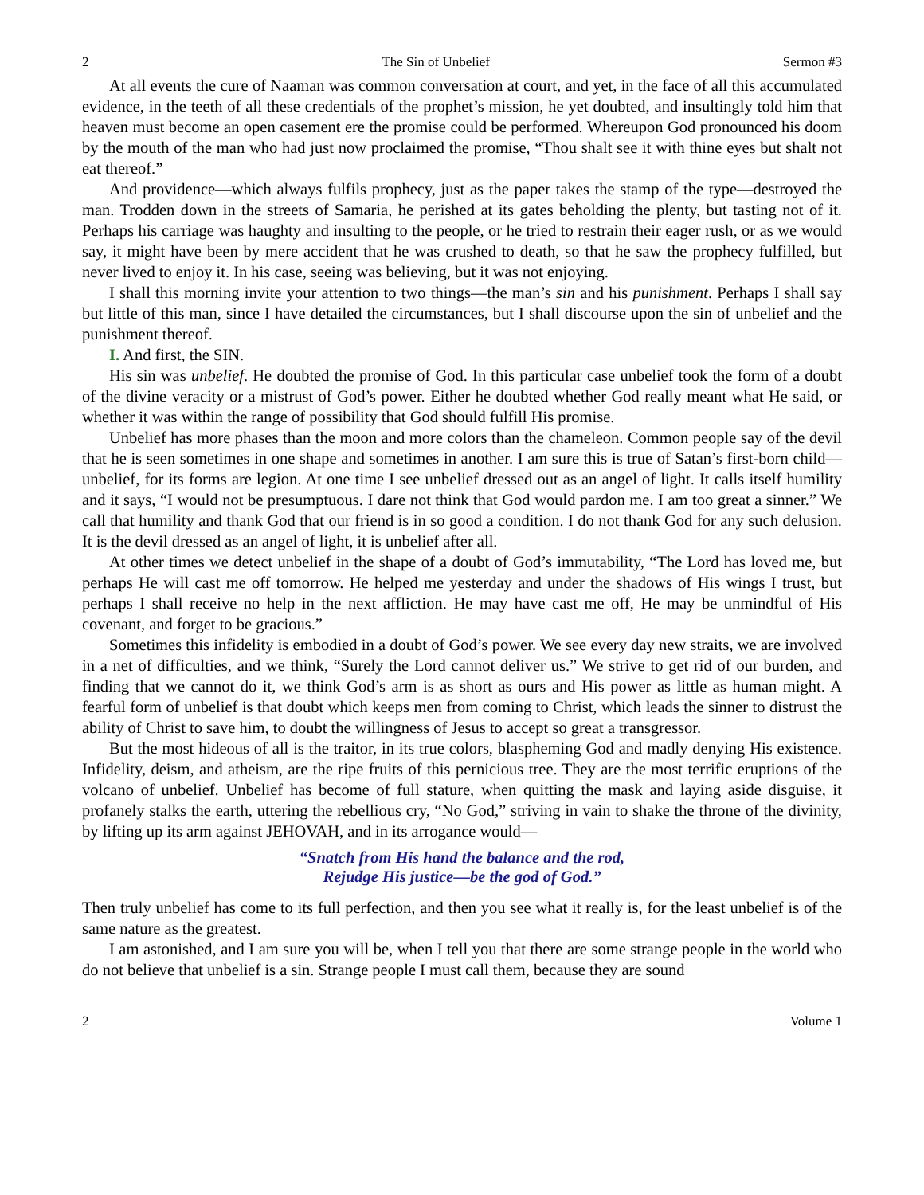2 The Sin of Unbelief Sermon #3
At all events the cure of Naaman was common conversation at court, and yet, in the face of all this accumulated evidence, in the teeth of all these credentials of the prophet’s mission, he yet doubted, and insultingly told him that heaven must become an open casement ere the promise could be performed. Whereupon God pronounced his doom by the mouth of the man who had just now proclaimed the promise, “Thou shalt see it with thine eyes but shalt not eat thereof.”
And providence—which always fulfils prophecy, just as the paper takes the stamp of the type—destroyed the man. Trodden down in the streets of Samaria, he perished at its gates beholding the plenty, but tasting not of it. Perhaps his carriage was haughty and insulting to the people, or he tried to restrain their eager rush, or as we would say, it might have been by mere accident that he was crushed to death, so that he saw the prophecy fulfilled, but never lived to enjoy it. In his case, seeing was believing, but it was not enjoying.
I shall this morning invite your attention to two things—the man’s sin and his punishment. Perhaps I shall say but little of this man, since I have detailed the circumstances, but I shall discourse upon the sin of unbelief and the punishment thereof.
I. And first, the SIN.
His sin was unbelief. He doubted the promise of God. In this particular case unbelief took the form of a doubt of the divine veracity or a mistrust of God’s power. Either he doubted whether God really meant what He said, or whether it was within the range of possibility that God should fulfill His promise.
Unbelief has more phases than the moon and more colors than the chameleon. Common people say of the devil that he is seen sometimes in one shape and sometimes in another. I am sure this is true of Satan’s first-born child—unbelief, for its forms are legion. At one time I see unbelief dressed out as an angel of light. It calls itself humility and it says, “I would not be presumptuous. I dare not think that God would pardon me. I am too great a sinner.” We call that humility and thank God that our friend is in so good a condition. I do not thank God for any such delusion. It is the devil dressed as an angel of light, it is unbelief after all.
At other times we detect unbelief in the shape of a doubt of God’s immutability, “The Lord has loved me, but perhaps He will cast me off tomorrow. He helped me yesterday and under the shadows of His wings I trust, but perhaps I shall receive no help in the next affliction. He may have cast me off, He may be unmindful of His covenant, and forget to be gracious.”
Sometimes this infidelity is embodied in a doubt of God’s power. We see every day new straits, we are involved in a net of difficulties, and we think, “Surely the Lord cannot deliver us.” We strive to get rid of our burden, and finding that we cannot do it, we think God’s arm is as short as ours and His power as little as human might. A fearful form of unbelief is that doubt which keeps men from coming to Christ, which leads the sinner to distrust the ability of Christ to save him, to doubt the willingness of Jesus to accept so great a transgressor.
But the most hideous of all is the traitor, in its true colors, blaspheming God and madly denying His existence. Infidelity, deism, and atheism, are the ripe fruits of this pernicious tree. They are the most terrific eruptions of the volcano of unbelief. Unbelief has become of full stature, when quitting the mask and laying aside disguise, it profanely stalks the earth, uttering the rebellious cry, “No God,” striving in vain to shake the throne of the divinity, by lifting up its arm against JEHOVAH, and in its arrogance would—
“Snatch from His hand the balance and the rod,
Rejudge His justice—be the god of God.”
Then truly unbelief has come to its full perfection, and then you see what it really is, for the least unbelief is of the same nature as the greatest.
I am astonished, and I am sure you will be, when I tell you that there are some strange people in the world who do not believe that unbelief is a sin. Strange people I must call them, because they are sound
2 Volume 1